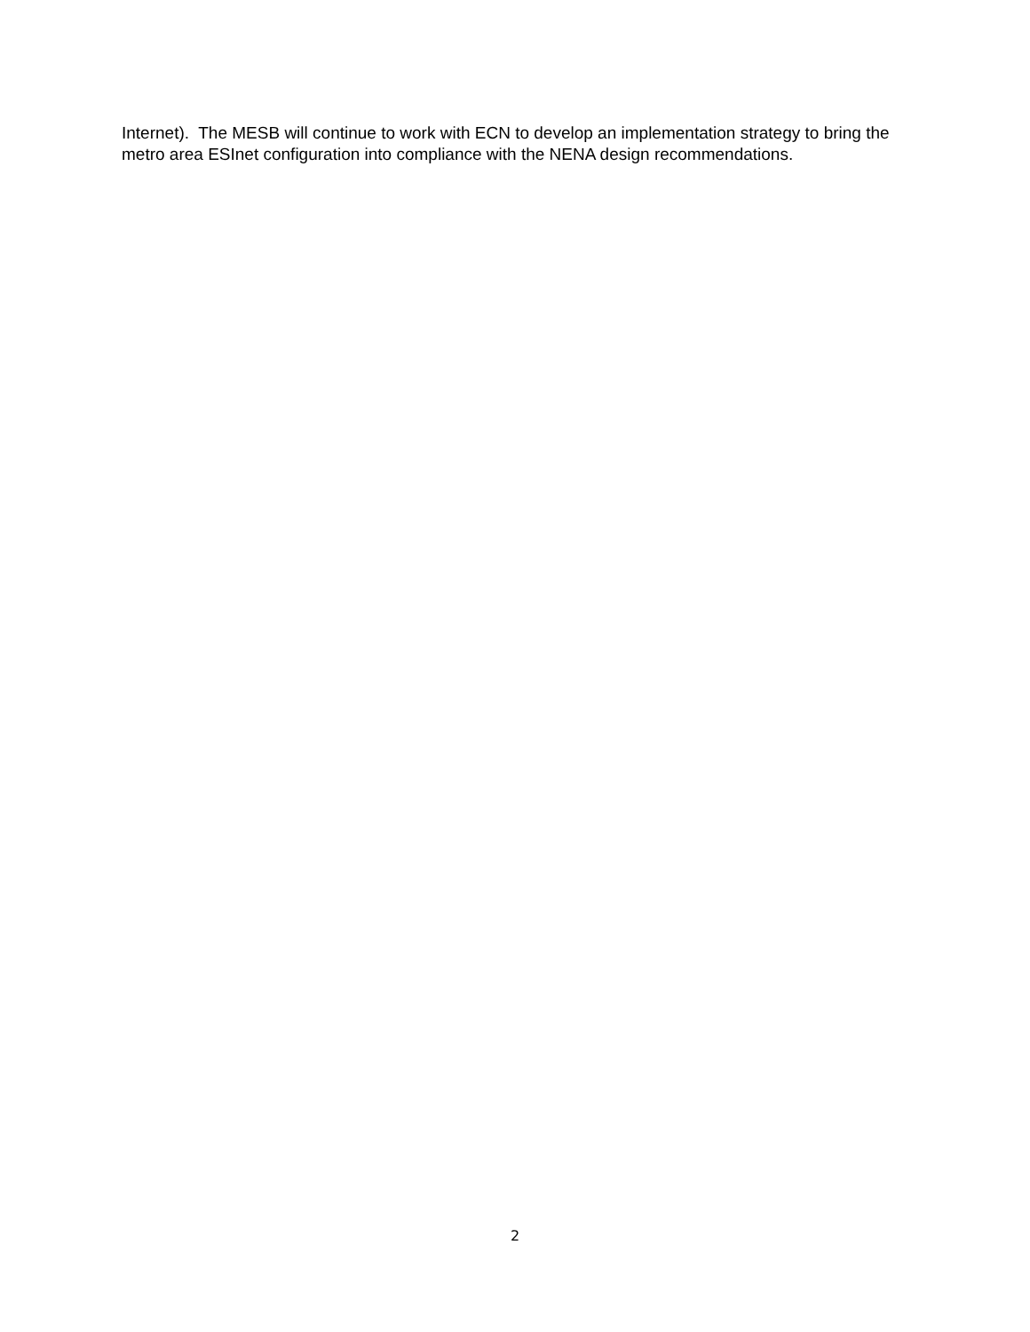Internet). The MESB will continue to work with ECN to develop an implementation strategy to bring the metro area ESInet configuration into compliance with the NENA design recommendations.
2